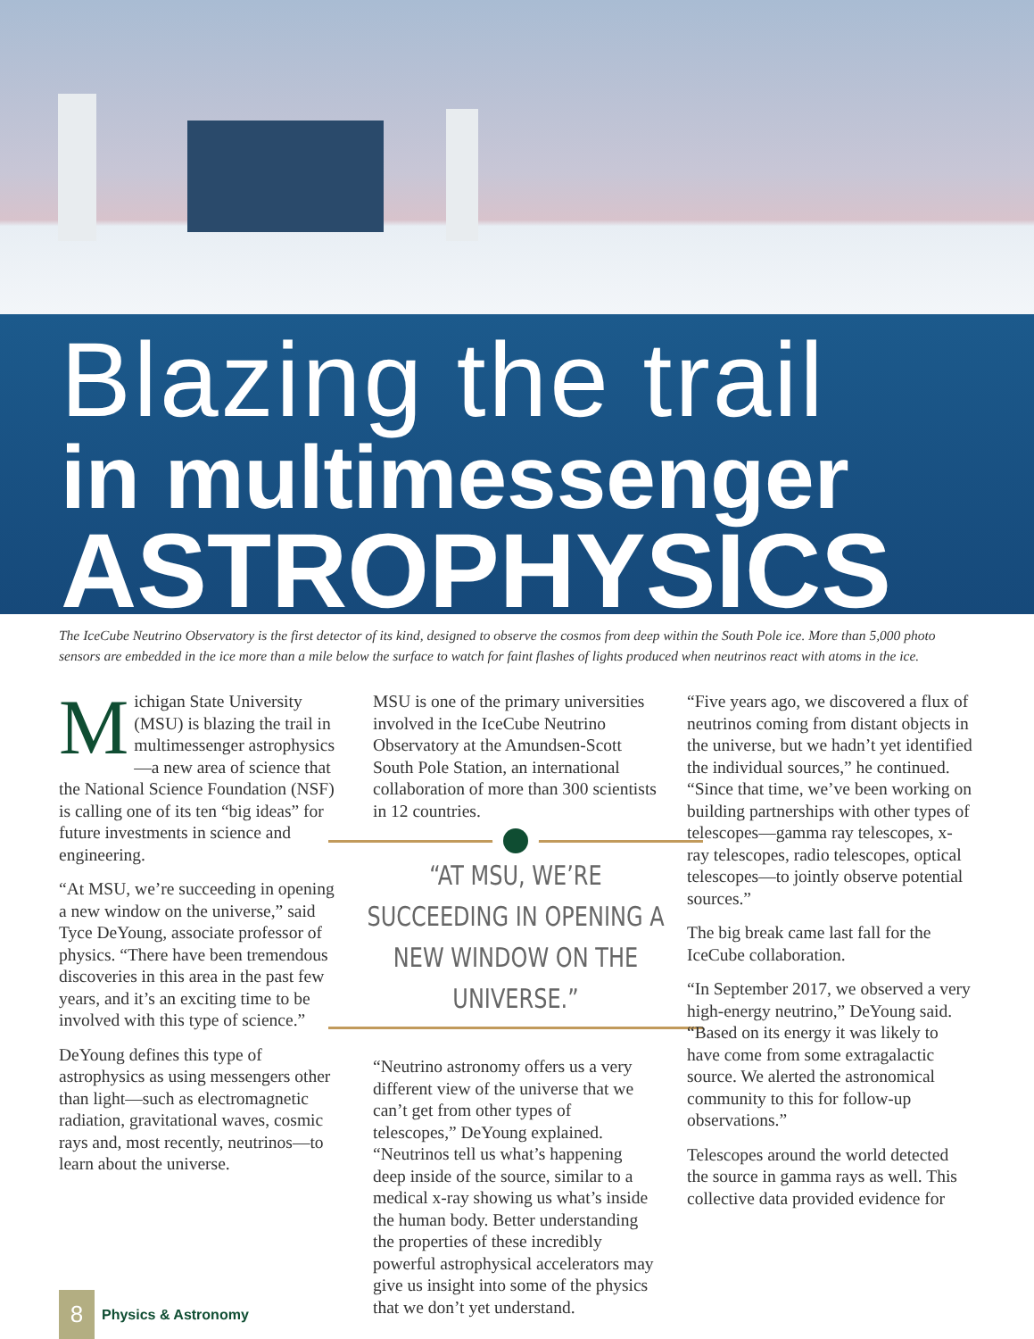Blazing the trail
in multimessenger
ASTROPHYSICS
The IceCube Neutrino Observatory is the first detector of its kind, designed to observe the cosmos from deep within the South Pole ice. More than 5,000 photo sensors are embedded in the ice more than a mile below the surface to watch for faint flashes of lights produced when neutrinos react with atoms in the ice.
Michigan State University (MSU) is blazing the trail in multimessenger astrophysics—a new area of science that the National Science Foundation (NSF) is calling one of its ten “big ideas” for future investments in science and engineering.
“At MSU, we’re succeeding in opening a new window on the universe,” said Tyce DeYoung, associate professor of physics. “There have been tremendous discoveries in this area in the past few years, and it’s an exciting time to be involved with this type of science.”
DeYoung defines this type of astrophysics as using messengers other than light—such as electromagnetic radiation, gravitational waves, cosmic rays and, most recently, neutrinos—to learn about the universe.
MSU is one of the primary universities involved in the IceCube Neutrino Observatory at the Amundsen-Scott South Pole Station, an international collaboration of more than 300 scientists in 12 countries.
“AT MSU, WE’RE SUCCEEDING IN OPENING A NEW WINDOW ON THE UNIVERSE.”
“Neutrino astronomy offers us a very different view of the universe that we can’t get from other types of telescopes,” DeYoung explained. “Neutrinos tell us what’s happening deep inside of the source, similar to a medical x-ray showing us what’s inside the human body. Better understanding the properties of these incredibly powerful astrophysical accelerators may give us insight into some of the physics that we don’t yet understand.
“Five years ago, we discovered a flux of neutrinos coming from distant objects in the universe, but we hadn’t yet identified the individual sources,” he continued. “Since that time, we’ve been working on building partnerships with other types of telescopes—gamma ray telescopes, x-ray telescopes, radio telescopes, optical telescopes—to jointly observe potential sources.”
The big break came last fall for the IceCube collaboration.
“In September 2017, we observed a very high-energy neutrino,” DeYoung said. “Based on its energy it was likely to have come from some extragalactic source. We alerted the astronomical community to this for follow-up observations.”
Telescopes around the world detected the source in gamma rays as well. This collective data provided evidence for
8
Physics & Astronomy